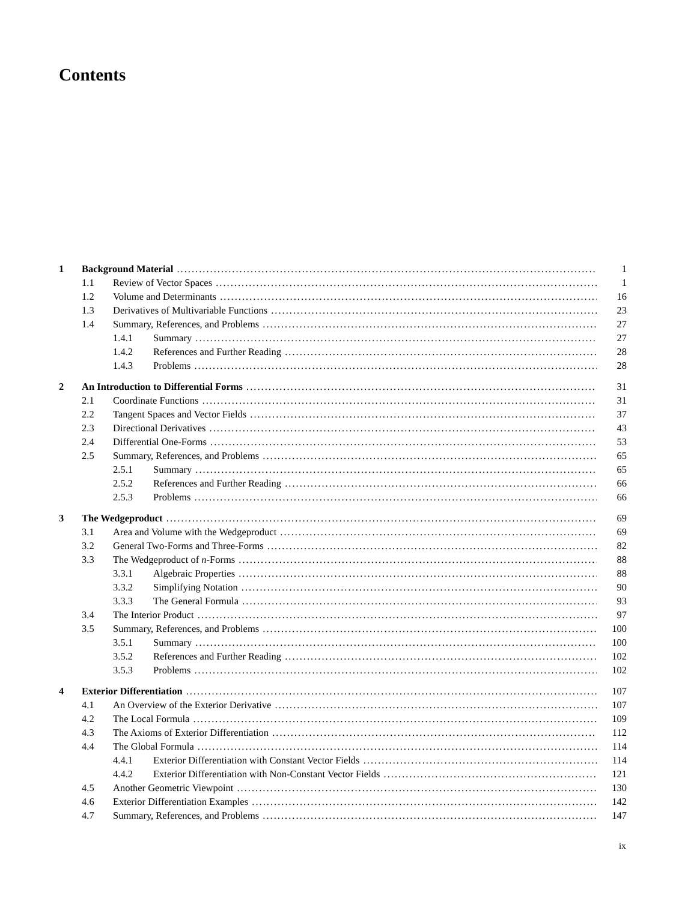Contents
1 Background Material 1
1.1 Review of Vector Spaces 1
1.2 Volume and Determinants 16
1.3 Derivatives of Multivariable Functions 23
1.4 Summary, References, and Problems 27
1.4.1 Summary 27
1.4.2 References and Further Reading 28
1.4.3 Problems 28
2 An Introduction to Differential Forms 31
2.1 Coordinate Functions 31
2.2 Tangent Spaces and Vector Fields 37
2.3 Directional Derivatives 43
2.4 Differential One-Forms 53
2.5 Summary, References, and Problems 65
2.5.1 Summary 65
2.5.2 References and Further Reading 66
2.5.3 Problems 66
3 The Wedgeproduct 69
3.1 Area and Volume with the Wedgeproduct 69
3.2 General Two-Forms and Three-Forms 82
3.3 The Wedgeproduct of n-Forms 88
3.3.1 Algebraic Properties 88
3.3.2 Simplifying Notation 90
3.3.3 The General Formula 93
3.4 The Interior Product 97
3.5 Summary, References, and Problems 100
3.5.1 Summary 100
3.5.2 References and Further Reading 102
3.5.3 Problems 102
4 Exterior Differentiation 107
4.1 An Overview of the Exterior Derivative 107
4.2 The Local Formula 109
4.3 The Axioms of Exterior Differentiation 112
4.4 The Global Formula 114
4.4.1 Exterior Differentiation with Constant Vector Fields 114
4.4.2 Exterior Differentiation with Non-Constant Vector Fields 121
4.5 Another Geometric Viewpoint 130
4.6 Exterior Differentiation Examples 142
4.7 Summary, References, and Problems 147
ix